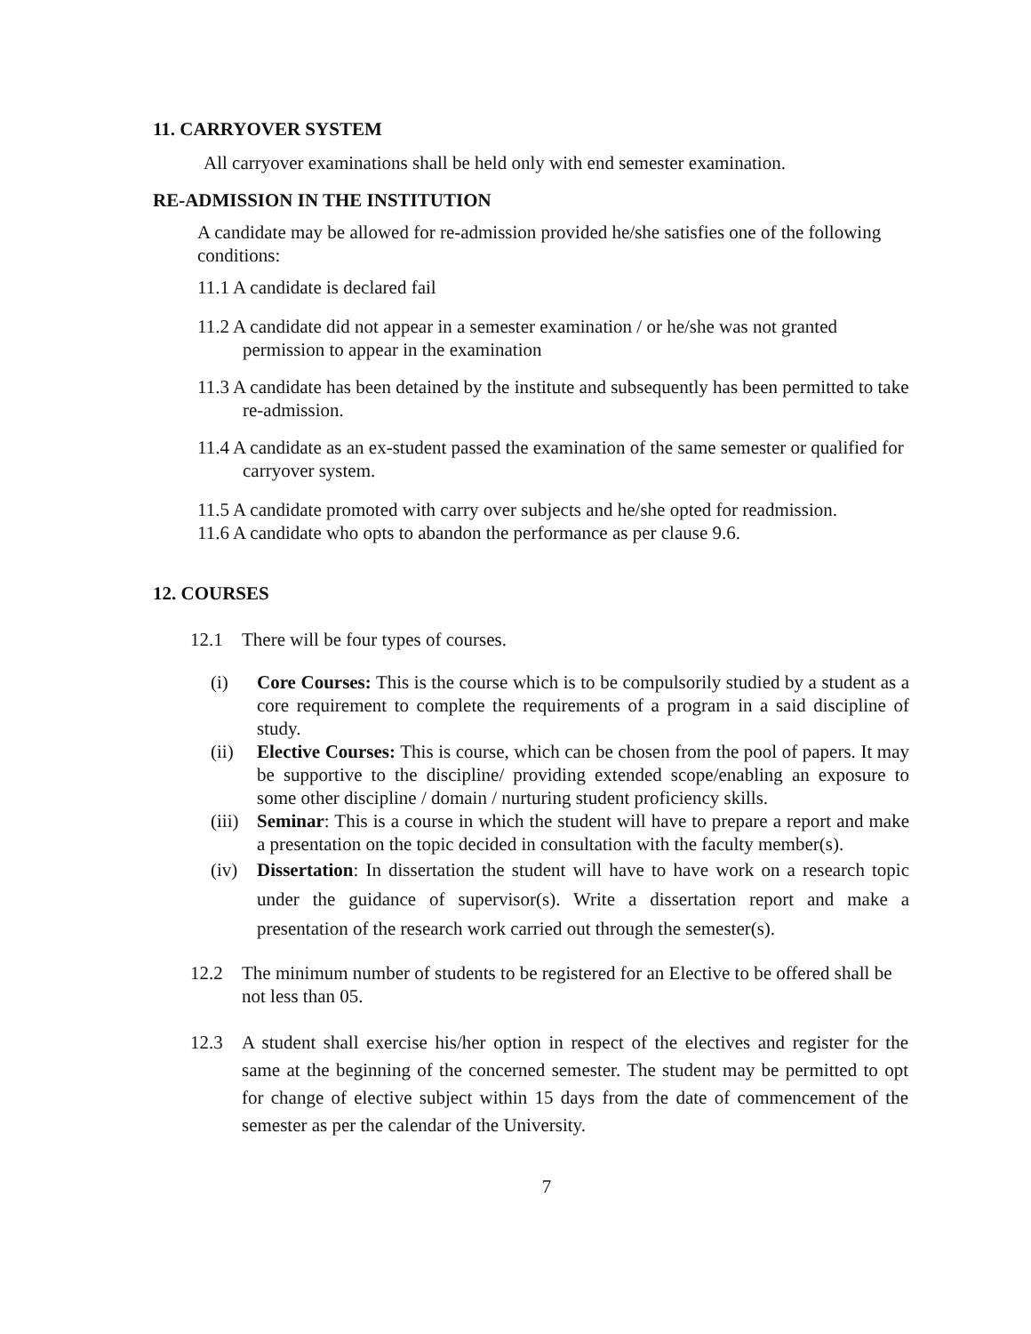11. CARRYOVER SYSTEM
All carryover examinations shall be held only with end semester examination.
RE-ADMISSION IN THE INSTITUTION
A candidate may be allowed for re-admission provided he/she satisfies one of the following conditions:
11.1 A candidate is declared fail
11.2 A candidate did not appear in a semester examination / or he/she was not granted permission to appear in the examination
11.3 A candidate has been detained by the institute and subsequently has been permitted to take re-admission.
11.4 A candidate as an ex-student passed the examination of the same semester or qualified for carryover system.
11.5 A candidate promoted with carry over subjects and he/she opted for readmission.
11.6 A candidate who opts to abandon the performance as per clause 9.6.
12. COURSES
12.1 There will be four types of courses.
(i) Core Courses: This is the course which is to be compulsorily studied by a student as a core requirement to complete the requirements of a program in a said discipline of study.
(ii) Elective Courses: This is course, which can be chosen from the pool of papers. It may be supportive to the discipline/ providing extended scope/enabling an exposure to some other discipline / domain / nurturing student proficiency skills.
(iii) Seminar: This is a course in which the student will have to prepare a report and make a presentation on the topic decided in consultation with the faculty member(s).
(iv) Dissertation: In dissertation the student will have to have work on a research topic under the guidance of supervisor(s). Write a dissertation report and make a presentation of the research work carried out through the semester(s).
12.2 The minimum number of students to be registered for an Elective to be offered shall be not less than 05.
12.3 A student shall exercise his/her option in respect of the electives and register for the same at the beginning of the concerned semester. The student may be permitted to opt for change of elective subject within 15 days from the date of commencement of the semester as per the calendar of the University.
7